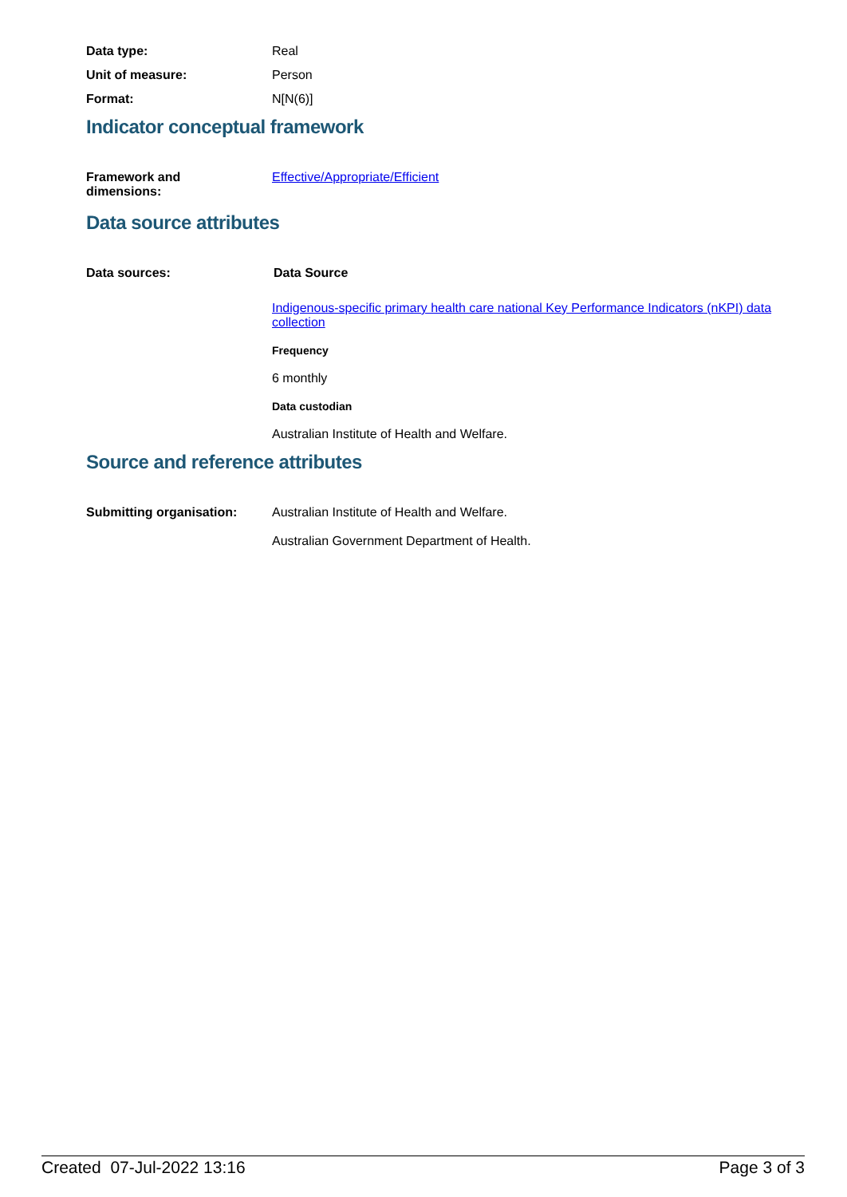Data type: Real
Unit of measure: Person
Format: N[N(6)]
Indicator conceptual framework
Framework and
dimensions:
Effective/Appropriate/Efficient
Data source attributes
Data sources: Data Source
Indigenous-specific primary health care national Key Performance Indicators (nKPI) data collection
Frequency
6 monthly
Data custodian
Australian Institute of Health and Welfare.
Source and reference attributes
Submitting organisation: Australian Institute of Health and Welfare.
Australian Government Department of Health.
Created 07-Jul-2022 13:16 Page 3 of 3